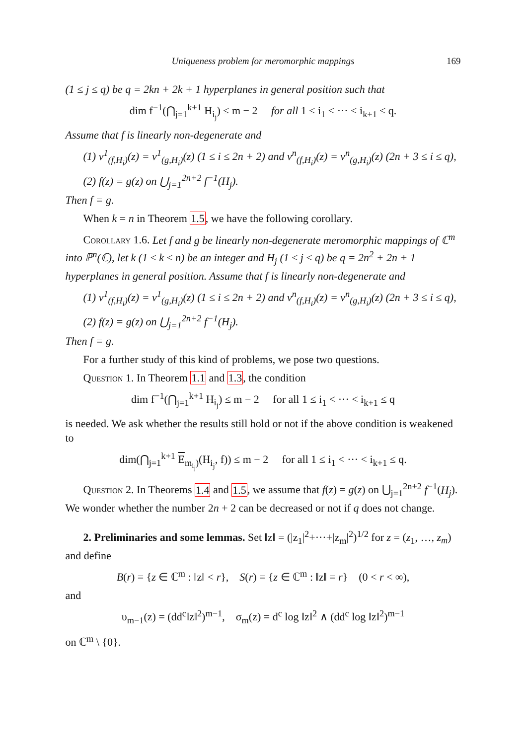Uniqueness problem for meromorphic mappings 169
(1 ≤ j ≤ q) be q = 2kn + 2k + 1 hyperplanes in general position such that
dim f<sup>−1</sup>(⋂<sub>j=1</sub><sup>k+1</sup> H<sub>i<sub>j</sub></sub>) ≤ m − 2 for all 1 ≤ i<sub>1</sub> < ··· < i<sub>k+1</sub> ≤ q.
Assume that f is linearly non-degenerate and
(1) v<sup>1</sup><sub>(f,H<sub>i</sub>)</sub>(z) = v<sup>1</sup><sub>(g,H<sub>i</sub>)</sub>(z) (1 ≤ i ≤ 2n + 2) and v<sup>n</sup><sub>(f,H<sub>i</sub>)</sub>(z) = v<sup>n</sup><sub>(g,H<sub>i</sub>)</sub>(z) (2n + 3 ≤ i ≤ q),
(2) f(z) = g(z) on ⋃<sub>j=1</sub><sup>2n+2</sup> f<sup>−1</sup>(H<sub>j</sub>).
Then f = g.
When k = n in Theorem 1.5, we have the following corollary.
Corollary 1.6. Let f and g be linearly non-degenerate meromorphic mappings of ℂ<sup>m</sup> into ℙ<sup>n</sup>(ℂ), let k (1 ≤ k ≤ n) be an integer and H<sub>j</sub> (1 ≤ j ≤ q) be q = 2n<sup>2</sup> + 2n + 1 hyperplanes in general position. Assume that f is linearly non-degenerate and
(1) v<sup>1</sup><sub>(f,H<sub>i</sub>)</sub>(z) = v<sup>1</sup><sub>(g,H<sub>i</sub>)</sub>(z) (1 ≤ i ≤ 2n + 2) and v<sup>n</sup><sub>(f,H<sub>i</sub>)</sub>(z) = v<sup>n</sup><sub>(g,H<sub>i</sub>)</sub>(z) (2n + 3 ≤ i ≤ q),
(2) f(z) = g(z) on ⋃<sub>j=1</sub><sup>2n+2</sup> f<sup>−1</sup>(H<sub>j</sub>).
Then f = g.
For a further study of this kind of problems, we pose two questions.
Question 1. In Theorem 1.1 and 1.3, the condition
dim f<sup>−1</sup>(⋂<sub>j=1</sub><sup>k+1</sup> H<sub>i<sub>j</sub></sub>) ≤ m − 2 for all 1 ≤ i<sub>1</sub> < ··· < i<sub>k+1</sub> ≤ q
is needed. We ask whether the results still hold or not if the above condition is weakened to
dim(⋂<sub>j=1</sub><sup>k+1</sup> E<sub>m<sub>i<sub>j</sub></sub>)</sub>(H<sub>i<sub>j</sub></sub>, f)) ≤ m − 2 for all 1 ≤ i<sub>1</sub> < ··· < i<sub>k+1</sub> ≤ q.
Question 2. In Theorems 1.4 and 1.5, we assume that f(z) = g(z) on ⋃<sub>j=1</sub><sup>2n+2</sup> f<sup>−1</sup>(H<sub>j</sub>). We wonder whether the number 2n + 2 can be decreased or not if q does not change.
2. Preliminaries and some lemmas. Set ‖z‖ = (|z<sub>1</sub>|<sup>2</sup>+···+|z<sub>m</sub>|<sup>2</sup>)<sup>1/2</sup> for z = (z<sub>1</sub>, …, z<sub>m</sub>) and define
B(r) = {z ∈ ℂ<sup>m</sup> : ‖z‖ < r}, S(r) = {z ∈ ℂ<sup>m</sup> : ‖z‖ = r} (0 < r < ∞),
and
υ<sub>m−1</sub>(z) = (dd<sup>c</sup>‖z‖<sup>2</sup>)<sup>m−1</sup>, σ<sub>m</sub>(z) = d<sup>c</sup> log ‖z‖<sup>2</sup> ∧ (dd<sup>c</sup> log ‖z‖<sup>2</sup>)<sup>m−1</sup>
on ℂ<sup>m</sup> \ {0}.